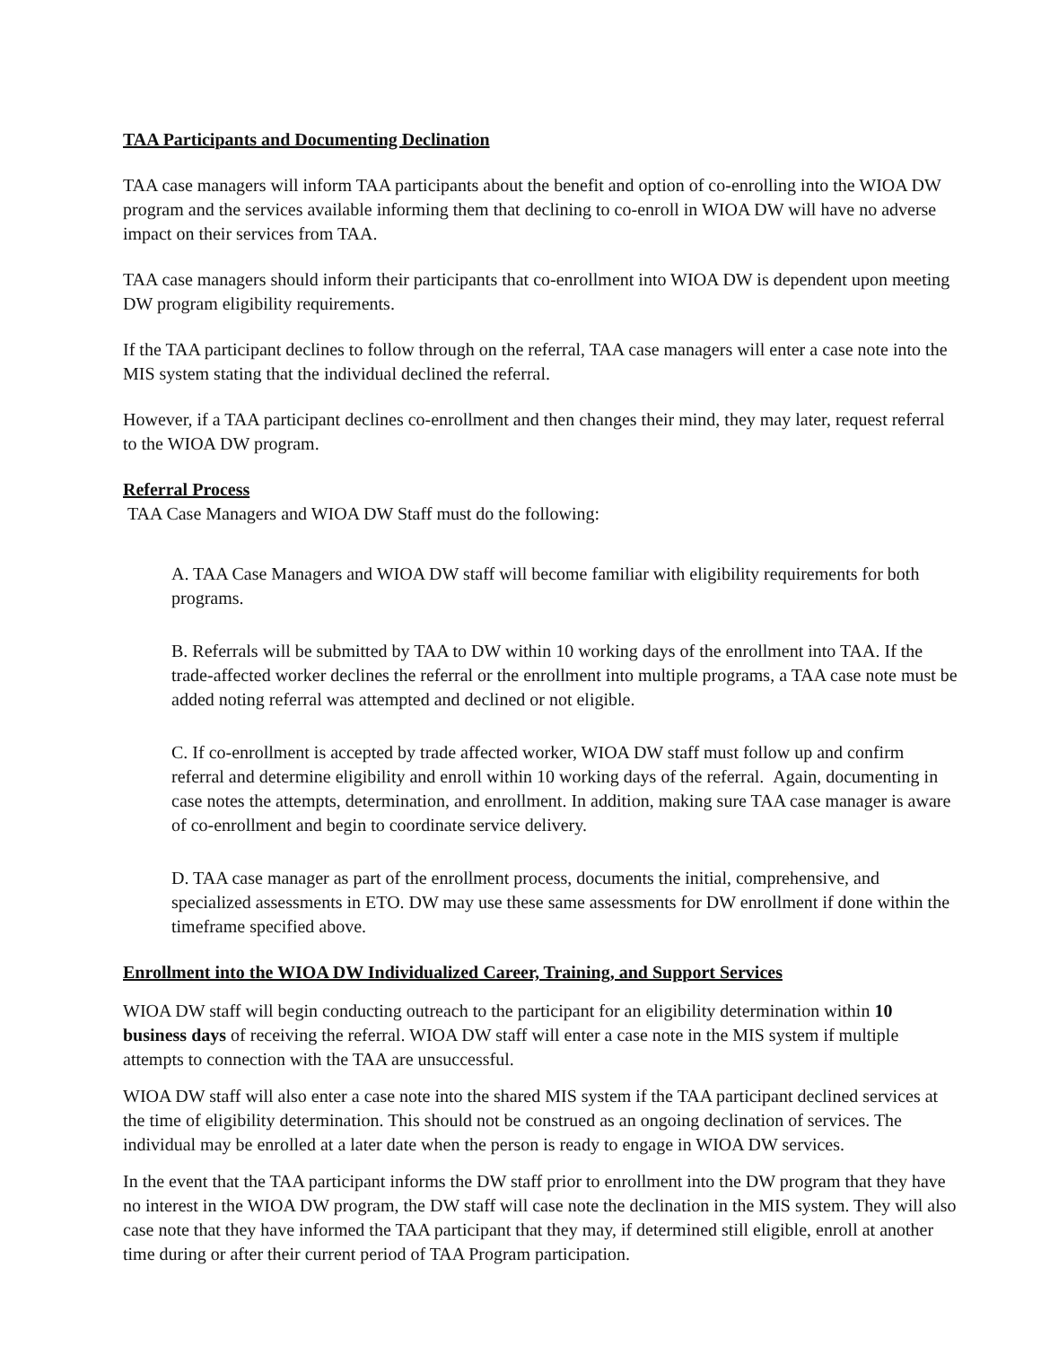TAA Participants and Documenting Declination
TAA case managers will inform TAA participants about the benefit and option of co-enrolling into the WIOA DW program and the services available informing them that declining to co-enroll in WIOA DW will have no adverse impact on their services from TAA.
TAA case managers should inform their participants that co-enrollment into WIOA DW is dependent upon meeting DW program eligibility requirements.
If the TAA participant declines to follow through on the referral, TAA case managers will enter a case note into the MIS system stating that the individual declined the referral.
However, if a TAA participant declines co-enrollment and then changes their mind, they may later, request referral to the WIOA DW program.
Referral Process
TAA Case Managers and WIOA DW Staff must do the following:
A. TAA Case Managers and WIOA DW staff will become familiar with eligibility requirements for both programs.
B. Referrals will be submitted by TAA to DW within 10 working days of the enrollment into TAA. If the trade-affected worker declines the referral or the enrollment into multiple programs, a TAA case note must be added noting referral was attempted and declined or not eligible.
C. If co-enrollment is accepted by trade affected worker, WIOA DW staff must follow up and confirm referral and determine eligibility and enroll within 10 working days of the referral. Again, documenting in case notes the attempts, determination, and enrollment. In addition, making sure TAA case manager is aware of co-enrollment and begin to coordinate service delivery.
D. TAA case manager as part of the enrollment process, documents the initial, comprehensive, and specialized assessments in ETO. DW may use these same assessments for DW enrollment if done within the timeframe specified above.
Enrollment into the WIOA DW Individualized Career, Training, and Support Services
WIOA DW staff will begin conducting outreach to the participant for an eligibility determination within 10 business days of receiving the referral. WIOA DW staff will enter a case note in the MIS system if multiple attempts to connection with the TAA are unsuccessful.
WIOA DW staff will also enter a case note into the shared MIS system if the TAA participant declined services at the time of eligibility determination. This should not be construed as an ongoing declination of services. The individual may be enrolled at a later date when the person is ready to engage in WIOA DW services.
In the event that the TAA participant informs the DW staff prior to enrollment into the DW program that they have no interest in the WIOA DW program, the DW staff will case note the declination in the MIS system. They will also case note that they have informed the TAA participant that they may, if determined still eligible, enroll at another time during or after their current period of TAA Program participation.